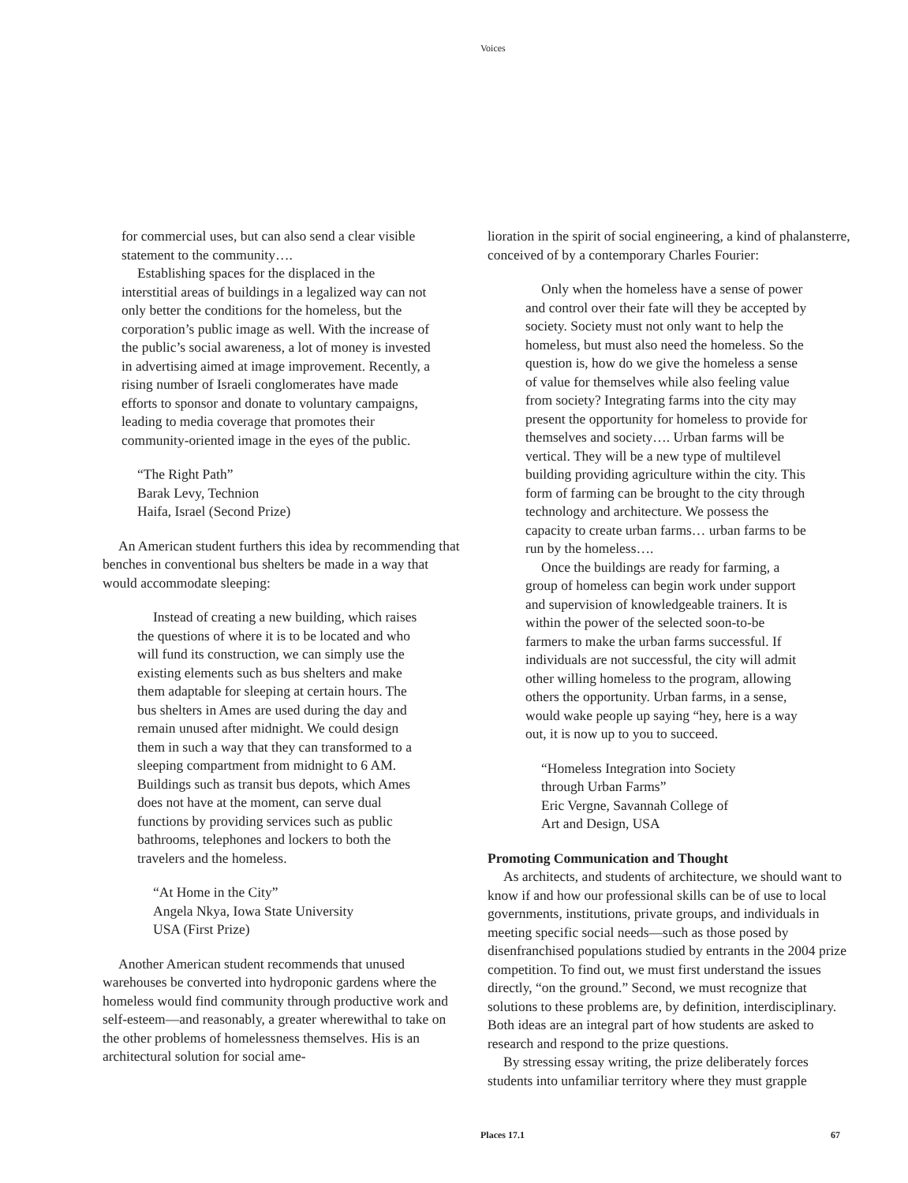Voices
for commercial uses, but can also send a clear visible statement to the community….
Establishing spaces for the displaced in the interstitial areas of buildings in a legalized way can not only better the conditions for the homeless, but the corporation’s public image as well. With the increase of the public’s social awareness, a lot of money is invested in advertising aimed at image improvement. Recently, a rising number of Israeli conglomerates have made efforts to sponsor and donate to voluntary campaigns, leading to media coverage that promotes their community-oriented image in the eyes of the public.
“The Right Path”
Barak Levy, Technion
Haifa, Israel (Second Prize)
An American student furthers this idea by recommending that benches in conventional bus shelters be made in a way that would accommodate sleeping:
Instead of creating a new building, which raises the questions of where it is to be located and who will fund its construction, we can simply use the existing elements such as bus shelters and make them adaptable for sleeping at certain hours. The bus shelters in Ames are used during the day and remain unused after midnight. We could design them in such a way that they can transformed to a sleeping compartment from midnight to 6 AM. Buildings such as transit bus depots, which Ames does not have at the moment, can serve dual functions by providing services such as public bathrooms, telephones and lockers to both the travelers and the homeless.
“At Home in the City”
Angela Nkya, Iowa State University
USA (First Prize)
Another American student recommends that unused warehouses be converted into hydroponic gardens where the homeless would find community through productive work and self-esteem—and reasonably, a greater wherewithal to take on the other problems of homelessness themselves. His is an architectural solution for social ame-
lioration in the spirit of social engineering, a kind of phalansterre, conceived of by a contemporary Charles Fourier:
Only when the homeless have a sense of power and control over their fate will they be accepted by society. Society must not only want to help the homeless, but must also need the homeless. So the question is, how do we give the homeless a sense of value for themselves while also feeling value from society? Integrating farms into the city may present the opportunity for homeless to provide for themselves and society…. Urban farms will be vertical. They will be a new type of multilevel building providing agriculture within the city. This form of farming can be brought to the city through technology and architecture. We possess the capacity to create urban farms… urban farms to be run by the homeless….
Once the buildings are ready for farming, a group of homeless can begin work under support and supervision of knowledgeable trainers. It is within the power of the selected soon-to-be farmers to make the urban farms successful. If individuals are not successful, the city will admit other willing homeless to the program, allowing others the opportunity. Urban farms, in a sense, would wake people up saying “hey, here is a way out, it is now up to you to succeed.
“Homeless Integration into Society
through Urban Farms”
Eric Vergne, Savannah College of
Art and Design, USA
Promoting Communication and Thought
As architects, and students of architecture, we should want to know if and how our professional skills can be of use to local governments, institutions, private groups, and individuals in meeting specific social needs—such as those posed by disenfranchised populations studied by entrants in the 2004 prize competition. To find out, we must first understand the issues directly, “on the ground.” Second, we must recognize that solutions to these problems are, by definition, interdisciplinary. Both ideas are an integral part of how students are asked to research and respond to the prize questions.
By stressing essay writing, the prize deliberately forces students into unfamiliar territory where they must grapple
Places 17.1 67